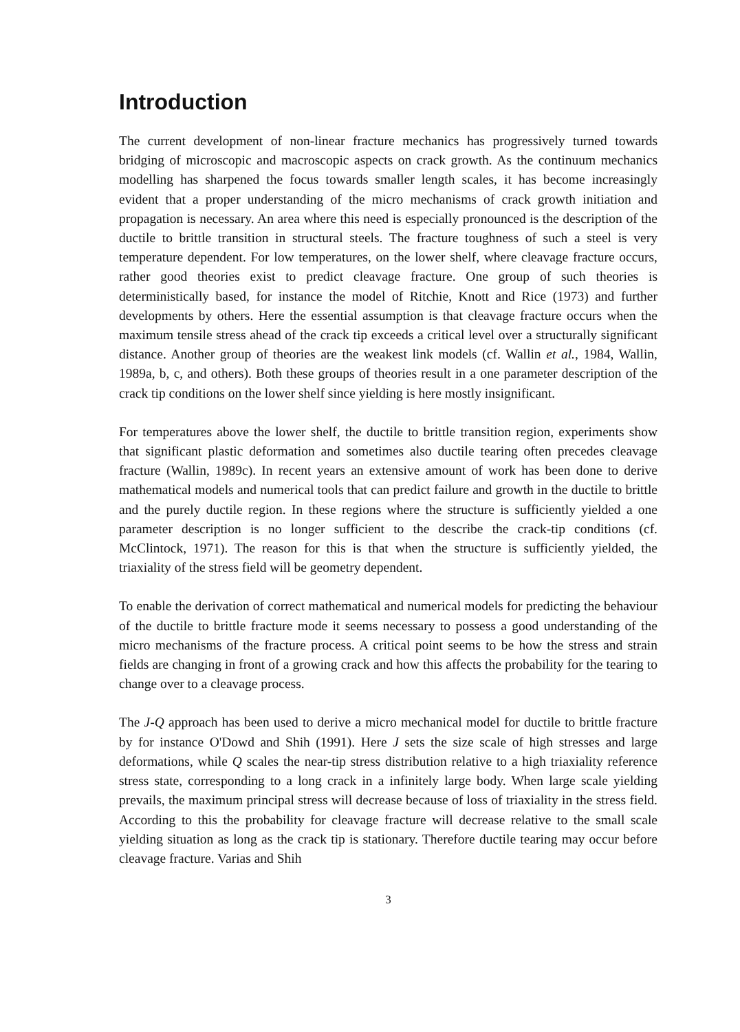Introduction
The current development of non-linear fracture mechanics has progressively turned towards bridging of microscopic and macroscopic aspects on crack growth. As the continuum mechanics modelling has sharpened the focus towards smaller length scales, it has become increasingly evident that a proper understanding of the micro mechanisms of crack growth initiation and propagation is necessary. An area where this need is especially pronounced is the description of the ductile to brittle transition in structural steels. The fracture toughness of such a steel is very temperature dependent. For low temperatures, on the lower shelf, where cleavage fracture occurs, rather good theories exist to predict cleavage fracture. One group of such theories is deterministically based, for instance the model of Ritchie, Knott and Rice (1973) and further developments by others. Here the essential assumption is that cleavage fracture occurs when the maximum tensile stress ahead of the crack tip exceeds a critical level over a structurally significant distance. Another group of theories are the weakest link models (cf. Wallin et al., 1984, Wallin, 1989a, b, c, and others). Both these groups of theories result in a one parameter description of the crack tip conditions on the lower shelf since yielding is here mostly insignificant.
For temperatures above the lower shelf, the ductile to brittle transition region, experiments show that significant plastic deformation and sometimes also ductile tearing often precedes cleavage fracture (Wallin, 1989c). In recent years an extensive amount of work has been done to derive mathematical models and numerical tools that can predict failure and growth in the ductile to brittle and the purely ductile region. In these regions where the structure is sufficiently yielded a one parameter description is no longer sufficient to the describe the crack-tip conditions (cf. McClintock, 1971). The reason for this is that when the structure is sufficiently yielded, the triaxiality of the stress field will be geometry dependent.
To enable the derivation of correct mathematical and numerical models for predicting the behaviour of the ductile to brittle fracture mode it seems necessary to possess a good understanding of the micro mechanisms of the fracture process. A critical point seems to be how the stress and strain fields are changing in front of a growing crack and how this affects the probability for the tearing to change over to a cleavage process.
The J-Q approach has been used to derive a micro mechanical model for ductile to brittle fracture by for instance O'Dowd and Shih (1991). Here J sets the size scale of high stresses and large deformations, while Q scales the near-tip stress distribution relative to a high triaxiality reference stress state, corresponding to a long crack in a infinitely large body. When large scale yielding prevails, the maximum principal stress will decrease because of loss of triaxiality in the stress field. According to this the probability for cleavage fracture will decrease relative to the small scale yielding situation as long as the crack tip is stationary. Therefore ductile tearing may occur before cleavage fracture. Varias and Shih
3